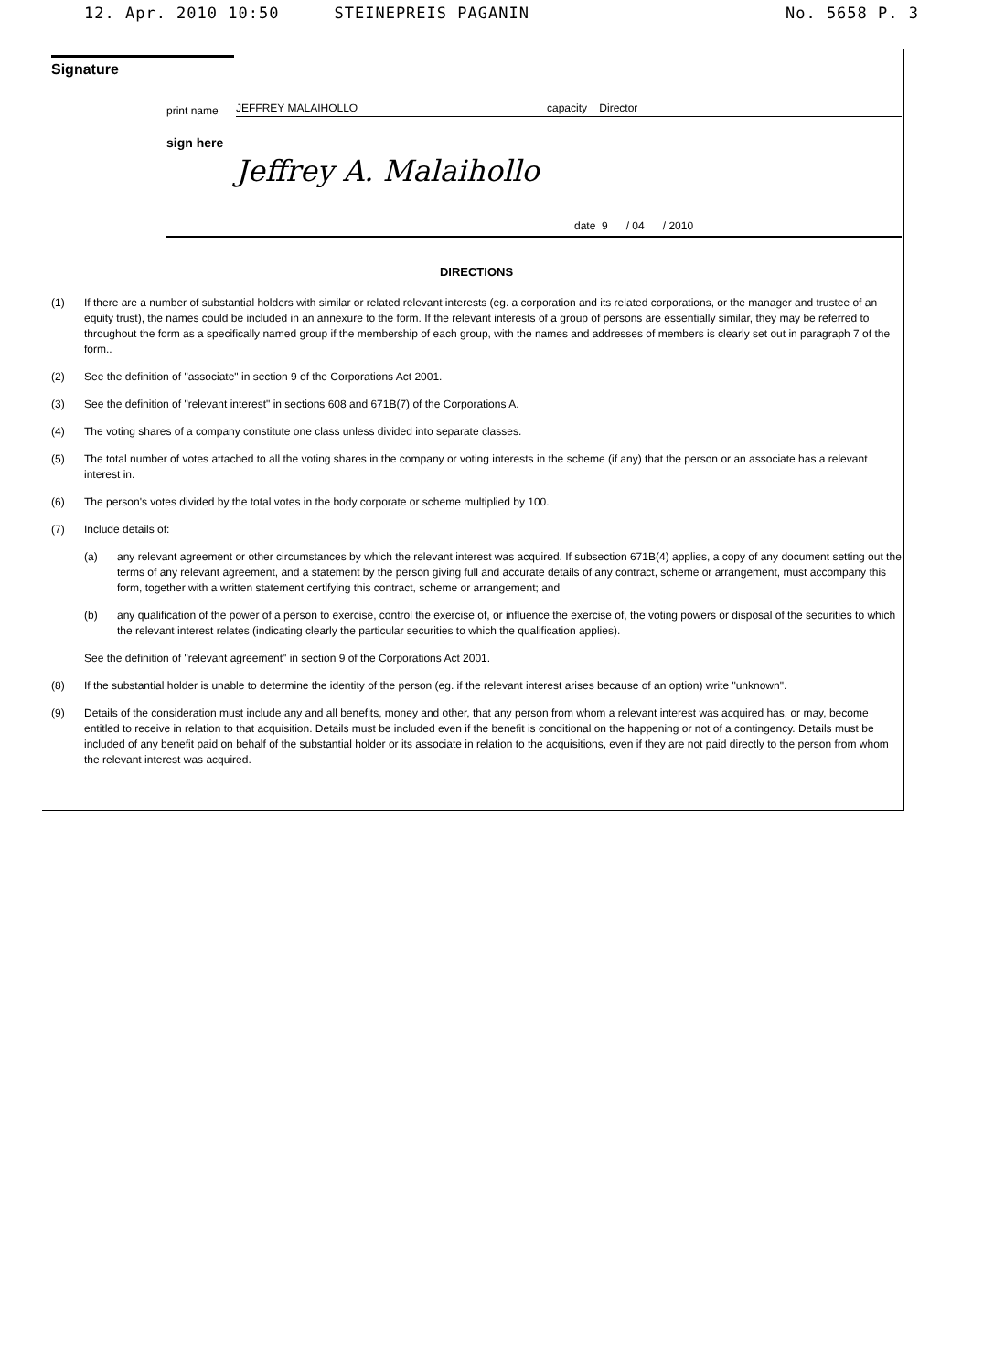12. Apr. 2010 10:50 STEINEPREIS PAGANIN No. 5658 P. 3
Signature
print name
JEFFREY MALAIHOLLO capacity Director
sign here
Jeffrey A. Malaihollo
date 9 / 04 / 2010
DIRECTIONS
(1) If there are a number of substantial holders with similar or related relevant interests (eg. a corporation and its related corporations, or the manager and trustee of an equity trust), the names could be included in an annexure to the form. If the relevant interests of a group of persons are essentially similar, they may be referred to throughout the form as a specifically named group if the membership of each group, with the names and addresses of members is clearly set out in paragraph 7 of the form..
(2) See the definition of "associate" in section 9 of the Corporations Act 2001.
(3) See the definition of "relevant interest" in sections 608 and 671B(7) of the Corporations A.
(4) The voting shares of a company constitute one class unless divided into separate classes.
(5) The total number of votes attached to all the voting shares in the company or voting interests in the scheme (if any) that the person or an associate has a relevant interest in.
(6) The person's votes divided by the total votes in the body corporate or scheme multiplied by 100.
(7) Include details of:
(a) any relevant agreement or other circumstances by which the relevant interest was acquired. If subsection 671B(4) applies, a copy of any document setting out the terms of any relevant agreement, and a statement by the person giving full and accurate details of any contract, scheme or arrangement, must accompany this form, together with a written statement certifying this contract, scheme or arrangement; and
(b) any qualification of the power of a person to exercise, control the exercise of, or influence the exercise of, the voting powers or disposal of the securities to which the relevant interest relates (indicating clearly the particular securities to which the qualification applies).
See the definition of "relevant agreement" in section 9 of the Corporations Act 2001.
(8) If the substantial holder is unable to determine the identity of the person (eg. if the relevant interest arises because of an option) write "unknown".
(9) Details of the consideration must include any and all benefits, money and other, that any person from whom a relevant interest was acquired has, or may, become entitled to receive in relation to that acquisition. Details must be included even if the benefit is conditional on the happening or not of a contingency. Details must be included of any benefit paid on behalf of the substantial holder or its associate in relation to the acquisitions, even if they are not paid directly to the person from whom the relevant interest was acquired.